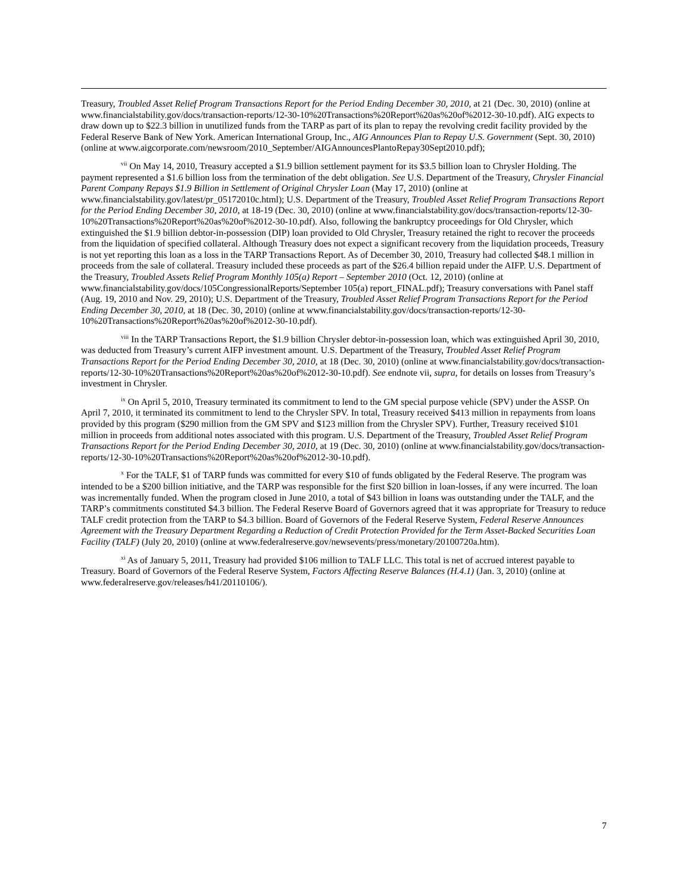Treasury, Troubled Asset Relief Program Transactions Report for the Period Ending December 30, 2010, at 21 (Dec. 30, 2010) (online at www.financialstability.gov/docs/transaction-reports/12-30-10%20Transactions%20Report%20as%20of%2012-30-10.pdf). AIG expects to draw down up to $22.3 billion in unutilized funds from the TARP as part of its plan to repay the revolving credit facility provided by the Federal Reserve Bank of New York. American International Group, Inc., AIG Announces Plan to Repay U.S. Government (Sept. 30, 2010) (online at www.aigcorporate.com/newsroom/2010_September/AIGAnnouncesPlantoRepay30Sept2010.pdf);
<sup>vii</sup> On May 14, 2010, Treasury accepted a $1.9 billion settlement payment for its $3.5 billion loan to Chrysler Holding. The payment represented a $1.6 billion loss from the termination of the debt obligation. See U.S. Department of the Treasury, Chrysler Financial Parent Company Repays $1.9 Billion in Settlement of Original Chrysler Loan (May 17, 2010) (online at www.financialstability.gov/latest/pr_05172010c.html); U.S. Department of the Treasury, Troubled Asset Relief Program Transactions Report for the Period Ending December 30, 2010, at 18-19 (Dec. 30, 2010) (online at www.financialstability.gov/docs/transaction-reports/12-30-10%20Transactions%20Report%20as%20of%2012-30-10.pdf). Also, following the bankruptcy proceedings for Old Chrysler, which extinguished the $1.9 billion debtor-in-possession (DIP) loan provided to Old Chrysler, Treasury retained the right to recover the proceeds from the liquidation of specified collateral. Although Treasury does not expect a significant recovery from the liquidation proceeds, Treasury is not yet reporting this loan as a loss in the TARP Transactions Report. As of December 30, 2010, Treasury had collected $48.1 million in proceeds from the sale of collateral. Treasury included these proceeds as part of the $26.4 billion repaid under the AIFP. U.S. Department of the Treasury, Troubled Assets Relief Program Monthly 105(a) Report – September 2010 (Oct. 12, 2010) (online at www.financialstability.gov/docs/105CongressionalReports/September 105(a) report_FINAL.pdf); Treasury conversations with Panel staff (Aug. 19, 2010 and Nov. 29, 2010); U.S. Department of the Treasury, Troubled Asset Relief Program Transactions Report for the Period Ending December 30, 2010, at 18 (Dec. 30, 2010) (online at www.financialstability.gov/docs/transaction-reports/12-30-10%20Transactions%20Report%20as%20of%2012-30-10.pdf).
<sup>viii</sup> In the TARP Transactions Report, the $1.9 billion Chrysler debtor-in-possession loan, which was extinguished April 30, 2010, was deducted from Treasury’s current AIFP investment amount. U.S. Department of the Treasury, Troubled Asset Relief Program Transactions Report for the Period Ending December 30, 2010, at 18 (Dec. 30, 2010) (online at www.financialstability.gov/docs/transaction-reports/12-30-10%20Transactions%20Report%20as%20of%2012-30-10.pdf). See endnote vii, supra, for details on losses from Treasury’s investment in Chrysler.
<sup>ix</sup> On April 5, 2010, Treasury terminated its commitment to lend to the GM special purpose vehicle (SPV) under the ASSP. On April 7, 2010, it terminated its commitment to lend to the Chrysler SPV. In total, Treasury received $413 million in repayments from loans provided by this program ($290 million from the GM SPV and $123 million from the Chrysler SPV). Further, Treasury received $101 million in proceeds from additional notes associated with this program. U.S. Department of the Treasury, Troubled Asset Relief Program Transactions Report for the Period Ending December 30, 2010, at 19 (Dec. 30, 2010) (online at www.financialstability.gov/docs/transaction-reports/12-30-10%20Transactions%20Report%20as%20of%2012-30-10.pdf).
<sup>x</sup> For the TALF, $1 of TARP funds was committed for every $10 of funds obligated by the Federal Reserve. The program was intended to be a $200 billion initiative, and the TARP was responsible for the first $20 billion in loan-losses, if any were incurred. The loan was incrementally funded. When the program closed in June 2010, a total of $43 billion in loans was outstanding under the TALF, and the TARP’s commitments constituted $4.3 billion. The Federal Reserve Board of Governors agreed that it was appropriate for Treasury to reduce TALF credit protection from the TARP to $4.3 billion. Board of Governors of the Federal Reserve System, Federal Reserve Announces Agreement with the Treasury Department Regarding a Reduction of Credit Protection Provided for the Term Asset-Backed Securities Loan Facility (TALF) (July 20, 2010) (online at www.federalreserve.gov/newsevents/press/monetary/20100720a.htm).
<sup>xi</sup> As of January 5, 2011, Treasury had provided $106 million to TALF LLC. This total is net of accrued interest payable to Treasury. Board of Governors of the Federal Reserve System, Factors Affecting Reserve Balances (H.4.1) (Jan. 3, 2010) (online at www.federalreserve.gov/releases/h41/20110106/).
7